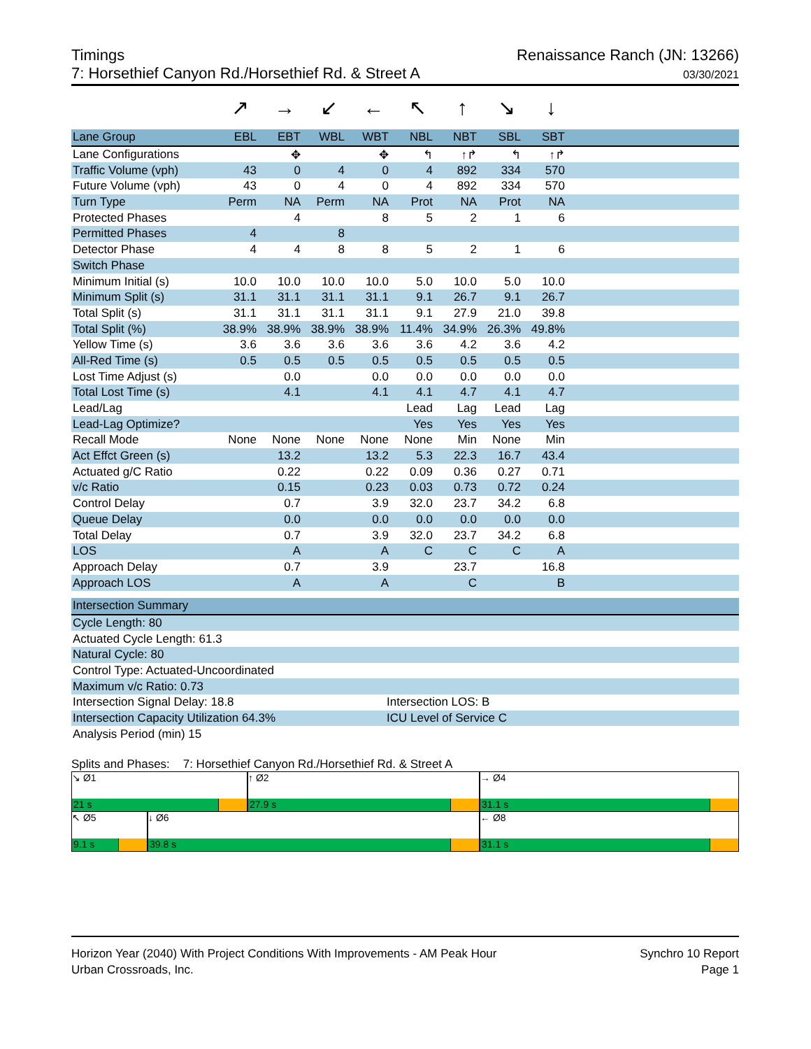Timings
7: Horsethief Canyon Rd./Horsethief Rd. & Street A
Renaissance Ranch (JN: 13266)
03/30/2021
↗ → ↙ ← ↖ ↑ ↘ ↓
| Lane Group | EBL | EBT | WBL | WBT | NBL | NBT | SBL | SBT | |
| --- | --- | --- | --- | --- | --- | --- | --- | --- | --- |
| Lane Configurations | | ✥ | | ✥ | ↰ | ↑↱ | ↰ | ↑↱ | |
| Traffic Volume (vph) | 43 | 0 | 4 | 0 | 4 | 892 | 334 | 570 | |
| Future Volume (vph) | 43 | 0 | 4 | 0 | 4 | 892 | 334 | 570 | |
| Turn Type | Perm | NA | Perm | NA | Prot | NA | Prot | NA | |
| Protected Phases | | 4 | | 8 | 5 | 2 | 1 | 6 | |
| Permitted Phases | 4 | | 8 | | | | | | |
| Detector Phase | 4 | 4 | 8 | 8 | 5 | 2 | 1 | 6 | |
| Switch Phase | | | | | | | | | |
| Minimum Initial (s) | 10.0 | 10.0 | 10.0 | 10.0 | 5.0 | 10.0 | 5.0 | 10.0 | |
| Minimum Split (s) | 31.1 | 31.1 | 31.1 | 31.1 | 9.1 | 26.7 | 9.1 | 26.7 | |
| Total Split (s) | 31.1 | 31.1 | 31.1 | 31.1 | 9.1 | 27.9 | 21.0 | 39.8 | |
| Total Split (%) | 38.9% | 38.9% | 38.9% | 38.9% | 11.4% | 34.9% | 26.3% | 49.8% | |
| Yellow Time (s) | 3.6 | 3.6 | 3.6 | 3.6 | 3.6 | 4.2 | 3.6 | 4.2 | |
| All-Red Time (s) | 0.5 | 0.5 | 0.5 | 0.5 | 0.5 | 0.5 | 0.5 | 0.5 | |
| Lost Time Adjust (s) | | 0.0 | | 0.0 | 0.0 | 0.0 | 0.0 | 0.0 | |
| Total Lost Time (s) | | 4.1 | | 4.1 | 4.1 | 4.7 | 4.1 | 4.7 | |
| Lead/Lag | | | | | Lead | Lag | Lead | Lag | |
| Lead-Lag Optimize? | | | | | Yes | Yes | Yes | Yes | |
| Recall Mode | None | None | None | None | None | Min | None | Min | |
| Act Effct Green (s) | | 13.2 | | 13.2 | 5.3 | 22.3 | 16.7 | 43.4 | |
| Actuated g/C Ratio | | 0.22 | | 0.22 | 0.09 | 0.36 | 0.27 | 0.71 | |
| v/c Ratio | | 0.15 | | 0.23 | 0.03 | 0.73 | 0.72 | 0.24 | |
| Control Delay | | 0.7 | | 3.9 | 32.0 | 23.7 | 34.2 | 6.8 | |
| Queue Delay | | 0.0 | | 0.0 | 0.0 | 0.0 | 0.0 | 0.0 | |
| Total Delay | | 0.7 | | 3.9 | 32.0 | 23.7 | 34.2 | 6.8 | |
| LOS | | A | | A | C | C | C | A | |
| Approach Delay | | 0.7 | | 3.9 | | 23.7 | | 16.8 | |
| Approach LOS | | A | | A | | C | | B | |
| Intersection Summary | |
| --- | --- |
| Cycle Length: 80 | |
| Actuated Cycle Length: 61.3 | |
| Natural Cycle: 80 | |
| Control Type: Actuated-Uncoordinated | |
| Maximum v/c Ratio: 0.73 | |
| Intersection Signal Delay: 18.8 | Intersection LOS: B |
| Intersection Capacity Utilization 64.3% | ICU Level of Service C |
| Analysis Period (min) 15 | |
Splits and Phases: 7: Horsethief Canyon Rd./Horsethief Rd. & Street A
↘ Ø1
21 s
↑ Ø2
27.9 s
→ Ø4
31.1 s
↖ Ø5
9.1 s
↓ Ø6
39.8 s
← Ø8
31.1 s
Horizon Year (2040) With Project Conditions With Improvements - AM Peak Hour
Urban Crossroads, Inc.
Synchro 10 Report
Page 1